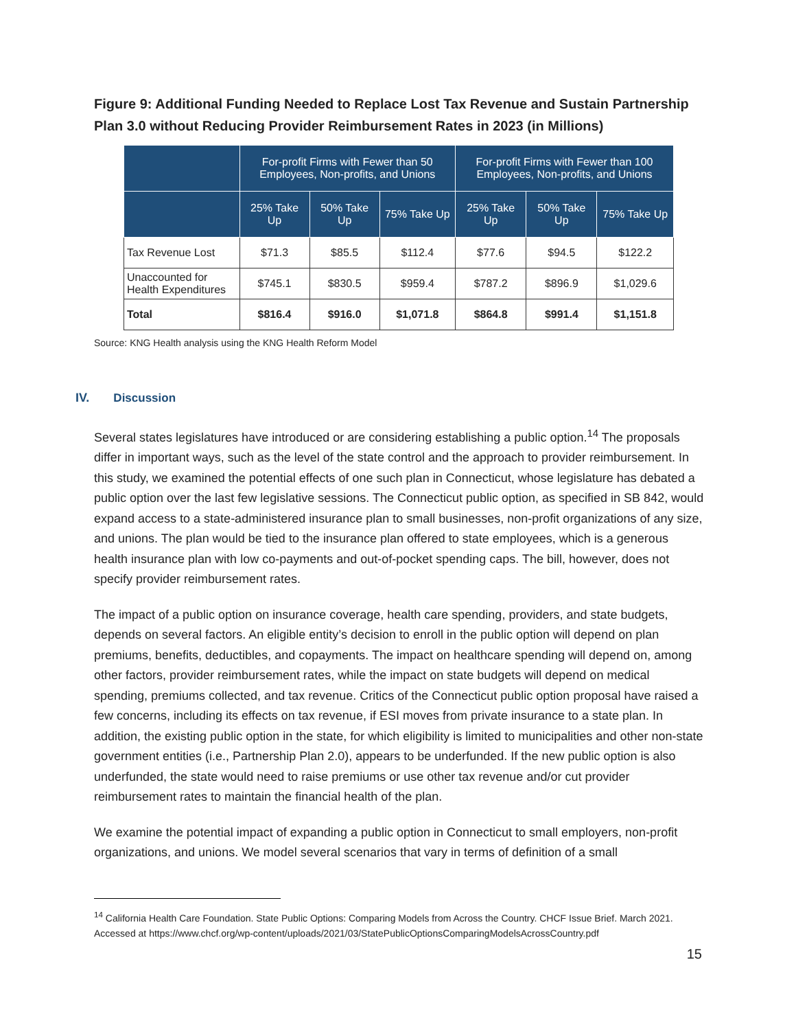Figure 9: Additional Funding Needed to Replace Lost Tax Revenue and Sustain Partnership Plan 3.0 without Reducing Provider Reimbursement Rates in 2023 (in Millions)
| | For-profit Firms with Fewer than 50 Employees, Non-profits, and Unions | | | For-profit Firms with Fewer than 100 Employees, Non-profits, and Unions | | |
| --- | --- | --- | --- | --- | --- | --- |
| | 25% Take Up | 50% Take Up | 75% Take Up | 25% Take Up | 50% Take Up | 75% Take Up |
| Tax Revenue Lost | $71.3 | $85.5 | $112.4 | $77.6 | $94.5 | $122.2 |
| Unaccounted for Health Expenditures | $745.1 | $830.5 | $959.4 | $787.2 | $896.9 | $1,029.6 |
| Total | $816.4 | $916.0 | $1,071.8 | $864.8 | $991.4 | $1,151.8 |
Source: KNG Health analysis using the KNG Health Reform Model
IV. Discussion
Several states legislatures have introduced or are considering establishing a public option.<sup>14</sup> The proposals differ in important ways, such as the level of the state control and the approach to provider reimbursement. In this study, we examined the potential effects of one such plan in Connecticut, whose legislature has debated a public option over the last few legislative sessions. The Connecticut public option, as specified in SB 842, would expand access to a state-administered insurance plan to small businesses, non-profit organizations of any size, and unions. The plan would be tied to the insurance plan offered to state employees, which is a generous health insurance plan with low co-payments and out-of-pocket spending caps. The bill, however, does not specify provider reimbursement rates.
The impact of a public option on insurance coverage, health care spending, providers, and state budgets, depends on several factors. An eligible entity’s decision to enroll in the public option will depend on plan premiums, benefits, deductibles, and copayments. The impact on healthcare spending will depend on, among other factors, provider reimbursement rates, while the impact on state budgets will depend on medical spending, premiums collected, and tax revenue. Critics of the Connecticut public option proposal have raised a few concerns, including its effects on tax revenue, if ESI moves from private insurance to a state plan. In addition, the existing public option in the state, for which eligibility is limited to municipalities and other non-state government entities (i.e., Partnership Plan 2.0), appears to be underfunded. If the new public option is also underfunded, the state would need to raise premiums or use other tax revenue and/or cut provider reimbursement rates to maintain the financial health of the plan.
We examine the potential impact of expanding a public option in Connecticut to small employers, non-profit organizations, and unions. We model several scenarios that vary in terms of definition of a small
<sup>14</sup> California Health Care Foundation. State Public Options: Comparing Models from Across the Country. CHCF Issue Brief. March 2021. Accessed at https://www.chcf.org/wp-content/uploads/2021/03/StatePublicOptionsComparingModelsAcrossCountry.pdf
15